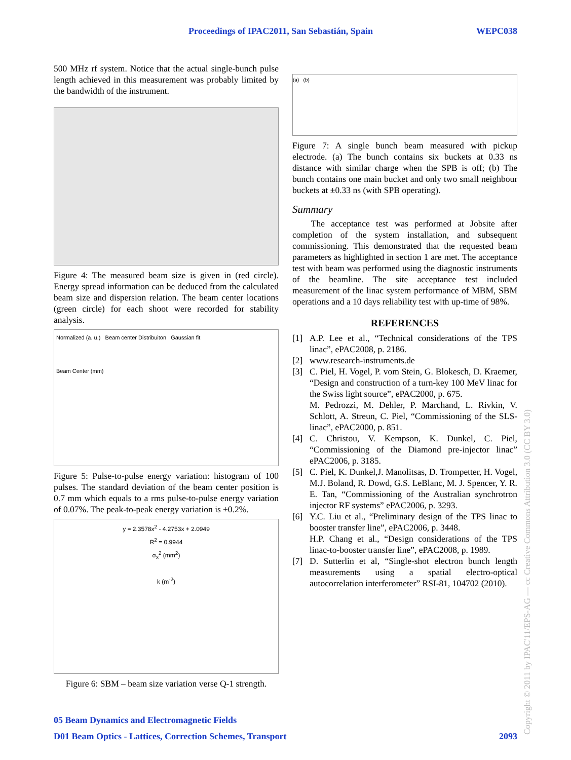Proceedings of IPAC2011, San Sebastián, Spain WEPC038
500 MHz rf system. Notice that the actual single-bunch pulse length achieved in this measurement was probably limited by the bandwidth of the instrument.
Figure 4: The measured beam size is given in (red circle). Energy spread information can be deduced from the calculated beam size and dispersion relation. The beam center locations (green circle) for each shoot were recorded for stability analysis.
Normalized (a. u.) Beam center Distribuiton Gaussian fit
Beam Center (mm)
Figure 5: Pulse-to-pulse energy variation: histogram of 100 pulses. The standard deviation of the beam center position is 0.7 mm which equals to a rms pulse-to-pulse energy variation of 0.07%. The peak-to-peak energy variation is ±0.2%.
y = 2.3578x<sup>2</sup> - 4.2753x + 2.0949
R<sup>2</sup> = 0.9944
σ<sub>x</sub><sup>2</sup> (mm<sup>2</sup>)
k (m<sup>-2</sup>)
Figure 6: SBM – beam size variation verse Q-1 strength.
(a) (b)
Figure 7: A single bunch beam measured with pickup electrode. (a) The bunch contains six buckets at 0.33 ns distance with similar charge when the SPB is off; (b) The bunch contains one main bucket and only two small neighbour buckets at ±0.33 ns (with SPB operating).
Summary
The acceptance test was performed at Jobsite after completion of the system installation, and subsequent commissioning. This demonstrated that the requested beam parameters as highlighted in section 1 are met. The acceptance test with beam was performed using the diagnostic instruments of the beamline. The site acceptance test included measurement of the linac system performance of MBM, SBM operations and a 10 days reliability test with up-time of 98%.
REFERENCES
[1] A.P. Lee et al., “Technical considerations of the TPS linac”, ePAC2008, p. 2186.
[2] www.research-instruments.de
[3] C. Piel, H. Vogel, P. vom Stein, G. Blokesch, D. Kraemer, “Design and construction of a turn-key 100 MeV linac for the Swiss light source”, ePAC2000, p. 675.
M. Pedrozzi, M. Dehler, P. Marchand, L. Rivkin, V. Schlott, A. Streun, C. Piel, “Commissioning of the SLS-linac”, ePAC2000, p. 851.
[4] C. Christou, V. Kempson, K. Dunkel, C. Piel, “Commissioning of the Diamond pre-injector linac” ePAC2006, p. 3185.
[5] C. Piel, K. Dunkel,J. Manolitsas, D. Trompetter, H. Vogel, M.J. Boland, R. Dowd, G.S. LeBlanc, M. J. Spencer, Y. R. E. Tan, “Commissioning of the Australian synchrotron injector RF systems” ePAC2006, p. 3293.
[6] Y.C. Liu et al., “Preliminary design of the TPS linac to booster transfer line”, ePAC2006, p. 3448.
H.P. Chang et al., “Design considerations of the TPS linac-to-booster transfer line”, ePAC2008, p. 1989.
[7] D. Sutterlin et al, “Single-shot electron bunch length measurements using a spatial electro-optical autocorrelation interferometer” RSI-81, 104702 (2010).
05 Beam Dynamics and Electromagnetic Fields
D01 Beam Optics - Lattices, Correction Schemes, Transport 2093
Copyright © 2011 by IPAC'11/EPS-AG — cc Creative Commons Attribution 3.0 (CC BY 3.0)